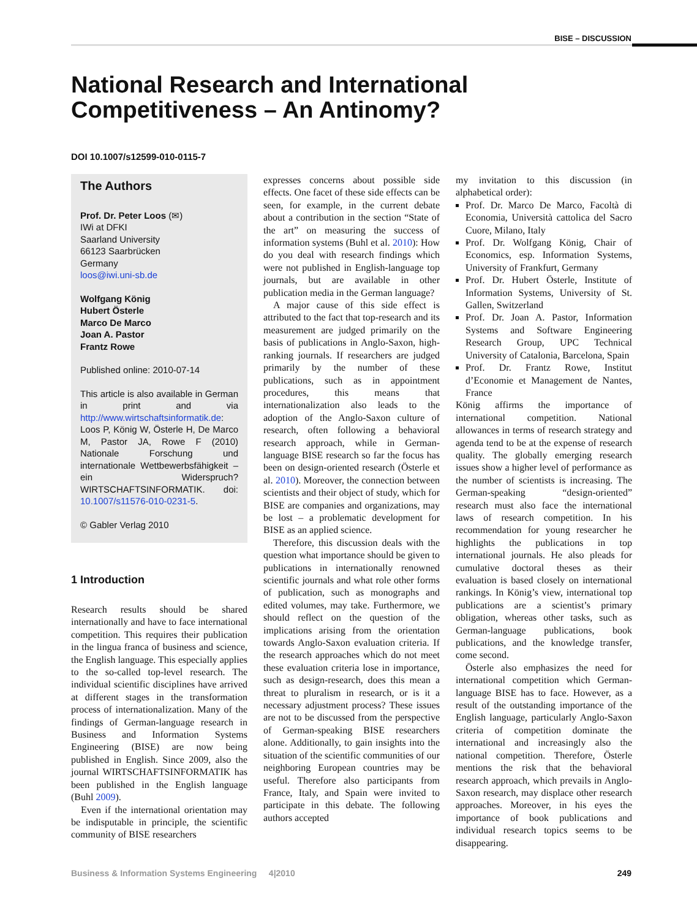BISE – DISCUSSION
National Research and International
Competitiveness – An Antinomy?
DOI 10.1007/s12599-010-0115-7
The Authors
Prof. Dr. Peter Loos (✉)
IWi at DFKI
Saarland University
66123 Saarbrücken
Germany
loos@iwi.uni-sb.de
Wolfgang König
Hubert Österle
Marco De Marco
Joan A. Pastor
Frantz Rowe
Published online: 2010-07-14
This article is also available in German in print and via http://www.wirtschaftsinformatik.de: Loos P, König W, Österle H, De Marco M, Pastor JA, Rowe F (2010) Nationale Forschung und internationale Wettbewerbsfähigkeit – ein Widerspruch? WIRTSCHAFTSINFORMATIK. doi: 10.1007/s11576-010-0231-5.
© Gabler Verlag 2010
1 Introduction
Research results should be shared internationally and have to face international competition. This requires their publication in the lingua franca of business and science, the English language. This especially applies to the so-called top-level research. The individual scientific disciplines have arrived at different stages in the transformation process of internationalization. Many of the findings of German-language research in Business and Information Systems Engineering (BISE) are now being published in English. Since 2009, also the journal WIRTSCHAFTSINFORMATIK has been published in the English language (Buhl 2009).
Even if the international orientation may be indisputable in principle, the scientific community of BISE researchers
expresses concerns about possible side effects. One facet of these side effects can be seen, for example, in the current debate about a contribution in the section “State of the art” on measuring the success of information systems (Buhl et al. 2010): How do you deal with research findings which were not published in English-language top journals, but are available in other publication media in the German language?
A major cause of this side effect is attributed to the fact that top-research and its measurement are judged primarily on the basis of publications in Anglo-Saxon, high-ranking journals. If researchers are judged primarily by the number of these publications, such as in appointment procedures, this means that internationalization also leads to the adoption of the Anglo-Saxon culture of research, often following a behavioral research approach, while in German-language BISE research so far the focus has been on design-oriented research (Österle et al. 2010). Moreover, the connection between scientists and their object of study, which for BISE are companies and organizations, may be lost – a problematic development for BISE as an applied science.
Therefore, this discussion deals with the question what importance should be given to publications in internationally renowned scientific journals and what role other forms of publication, such as monographs and edited volumes, may take. Furthermore, we should reflect on the question of the implications arising from the orientation towards Anglo-Saxon evaluation criteria. If the research approaches which do not meet these evaluation criteria lose in importance, such as design-research, does this mean a threat to pluralism in research, or is it a necessary adjustment process? These issues are not to be discussed from the perspective of German-speaking BISE researchers alone. Additionally, to gain insights into the situation of the scientific communities of our neighboring European countries may be useful. Therefore also participants from France, Italy, and Spain were invited to participate in this debate. The following authors accepted
my invitation to this discussion (in alphabetical order):
Prof. Dr. Marco De Marco, Facoltà di Economia, Università cattolica del Sacro Cuore, Milano, Italy
Prof. Dr. Wolfgang König, Chair of Economics, esp. Information Systems, University of Frankfurt, Germany
Prof. Dr. Hubert Österle, Institute of Information Systems, University of St. Gallen, Switzerland
Prof. Dr. Joan A. Pastor, Information Systems and Software Engineering Research Group, UPC Technical University of Catalonia, Barcelona, Spain
Prof. Dr. Frantz Rowe, Institut d’Economie et Management de Nantes, France
König affirms the importance of international competition. National allowances in terms of research strategy and agenda tend to be at the expense of research quality. The globally emerging research issues show a higher level of performance as the number of scientists is increasing. The German-speaking “design-oriented” research must also face the international laws of research competition. In his recommendation for young researcher he highlights the publications in top international journals. He also pleads for cumulative doctoral theses as their evaluation is based closely on international rankings. In König’s view, international top publications are a scientist’s primary obligation, whereas other tasks, such as German-language publications, book publications, and the knowledge transfer, come second.
Österle also emphasizes the need for international competition which German-language BISE has to face. However, as a result of the outstanding importance of the English language, particularly Anglo-Saxon criteria of competition dominate the international and increasingly also the national competition. Therefore, Österle mentions the risk that the behavioral research approach, which prevails in Anglo-Saxon research, may displace other research approaches. Moreover, in his eyes the importance of book publications and individual research topics seems to be disappearing.
Business & Information Systems Engineering 4|2010 249